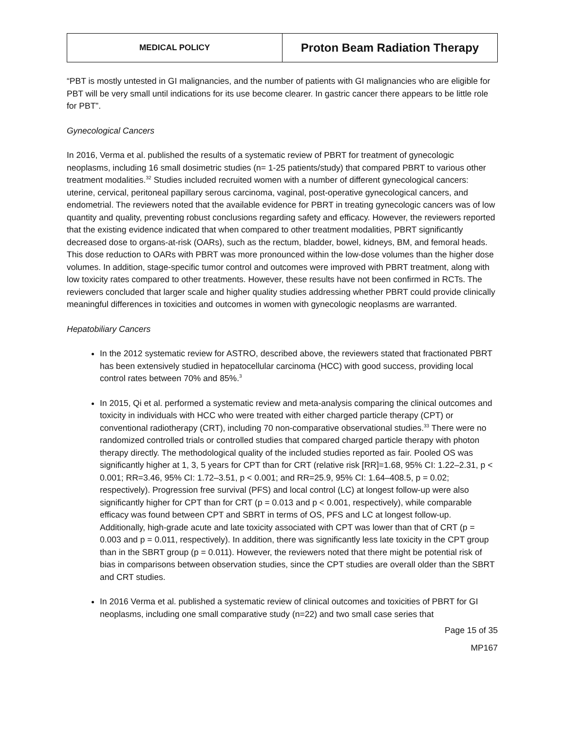| MEDICAL POLICY | Proton Beam Radiation Therapy |
“PBT is mostly untested in GI malignancies, and the number of patients with GI malignancies who are eligible for PBT will be very small until indications for its use become clearer. In gastric cancer there appears to be little role for PBT”.
Gynecological Cancers
In 2016, Verma et al. published the results of a systematic review of PBRT for treatment of gynecologic neoplasms, including 16 small dosimetric studies (n= 1-25 patients/study) that compared PBRT to various other treatment modalities.<sup>32</sup> Studies included recruited women with a number of different gynecological cancers: uterine, cervical, peritoneal papillary serous carcinoma, vaginal, post-operative gynecological cancers, and endometrial. The reviewers noted that the available evidence for PBRT in treating gynecologic cancers was of low quantity and quality, preventing robust conclusions regarding safety and efficacy. However, the reviewers reported that the existing evidence indicated that when compared to other treatment modalities, PBRT significantly decreased dose to organs-at-risk (OARs), such as the rectum, bladder, bowel, kidneys, BM, and femoral heads. This dose reduction to OARs with PBRT was more pronounced within the low-dose volumes than the higher dose volumes. In addition, stage-specific tumor control and outcomes were improved with PBRT treatment, along with low toxicity rates compared to other treatments. However, these results have not been confirmed in RCTs. The reviewers concluded that larger scale and higher quality studies addressing whether PBRT could provide clinically meaningful differences in toxicities and outcomes in women with gynecologic neoplasms are warranted.
Hepatobiliary Cancers
In the 2012 systematic review for ASTRO, described above, the reviewers stated that fractionated PBRT has been extensively studied in hepatocellular carcinoma (HCC) with good success, providing local control rates between 70% and 85%.<sup>3</sup>
In 2015, Qi et al. performed a systematic review and meta-analysis comparing the clinical outcomes and toxicity in individuals with HCC who were treated with either charged particle therapy (CPT) or conventional radiotherapy (CRT), including 70 non-comparative observational studies.<sup>33</sup> There were no randomized controlled trials or controlled studies that compared charged particle therapy with photon therapy directly. The methodological quality of the included studies reported as fair. Pooled OS was significantly higher at 1, 3, 5 years for CPT than for CRT (relative risk [RR]=1.68, 95% CI: 1.22–2.31, p < 0.001; RR=3.46, 95% CI: 1.72–3.51, p < 0.001; and RR=25.9, 95% CI: 1.64–408.5, p = 0.02; respectively). Progression free survival (PFS) and local control (LC) at longest follow-up were also significantly higher for CPT than for CRT (p = 0.013 and p < 0.001, respectively), while comparable efficacy was found between CPT and SBRT in terms of OS, PFS and LC at longest follow-up. Additionally, high-grade acute and late toxicity associated with CPT was lower than that of CRT (p = 0.003 and p = 0.011, respectively). In addition, there was significantly less late toxicity in the CPT group than in the SBRT group (p = 0.011). However, the reviewers noted that there might be potential risk of bias in comparisons between observation studies, since the CPT studies are overall older than the SBRT and CRT studies.
In 2016 Verma et al. published a systematic review of clinical outcomes and toxicities of PBRT for GI neoplasms, including one small comparative study (n=22) and two small case series that
Page 15 of 35
MP167